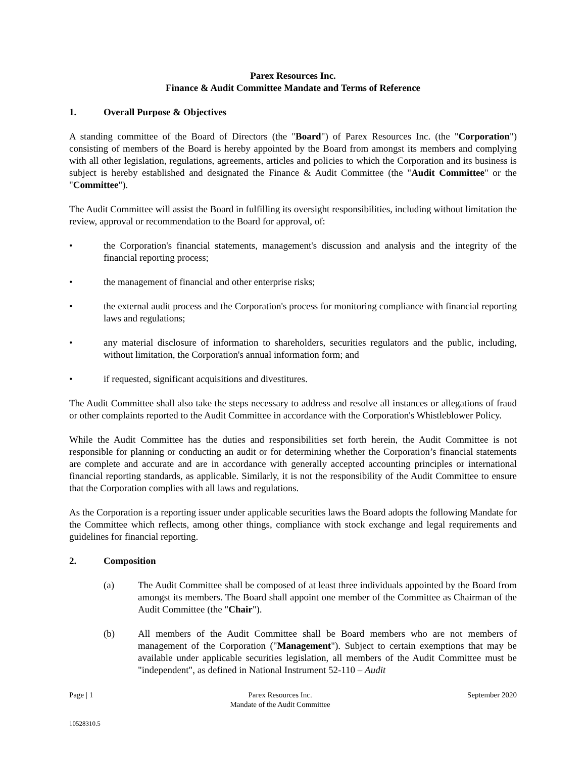Parex Resources Inc.
Finance & Audit Committee Mandate and Terms of Reference
1. Overall Purpose & Objectives
A standing committee of the Board of Directors (the "Board") of Parex Resources Inc. (the "Corporation") consisting of members of the Board is hereby appointed by the Board from amongst its members and complying with all other legislation, regulations, agreements, articles and policies to which the Corporation and its business is subject is hereby established and designated the Finance & Audit Committee (the "Audit Committee" or the "Committee").
The Audit Committee will assist the Board in fulfilling its oversight responsibilities, including without limitation the review, approval or recommendation to the Board for approval, of:
• the Corporation's financial statements, management's discussion and analysis and the integrity of the financial reporting process;
• the management of financial and other enterprise risks;
• the external audit process and the Corporation's process for monitoring compliance with financial reporting laws and regulations;
• any material disclosure of information to shareholders, securities regulators and the public, including, without limitation, the Corporation's annual information form; and
• if requested, significant acquisitions and divestitures.
The Audit Committee shall also take the steps necessary to address and resolve all instances or allegations of fraud or other complaints reported to the Audit Committee in accordance with the Corporation's Whistleblower Policy.
While the Audit Committee has the duties and responsibilities set forth herein, the Audit Committee is not responsible for planning or conducting an audit or for determining whether the Corporation’s financial statements are complete and accurate and are in accordance with generally accepted accounting principles or international financial reporting standards, as applicable. Similarly, it is not the responsibility of the Audit Committee to ensure that the Corporation complies with all laws and regulations.
As the Corporation is a reporting issuer under applicable securities laws the Board adopts the following Mandate for the Committee which reflects, among other things, compliance with stock exchange and legal requirements and guidelines for financial reporting.
2. Composition
(a) The Audit Committee shall be composed of at least three individuals appointed by the Board from amongst its members. The Board shall appoint one member of the Committee as Chairman of the Audit Committee (the "Chair").
(b) All members of the Audit Committee shall be Board members who are not members of management of the Corporation ("Management"). Subject to certain exemptions that may be available under applicable securities legislation, all members of the Audit Committee must be "independent", as defined in National Instrument 52-110 – Audit
Page | 1 Parex Resources Inc.
Mandate of the Audit Committee
September 2020
10528310.5